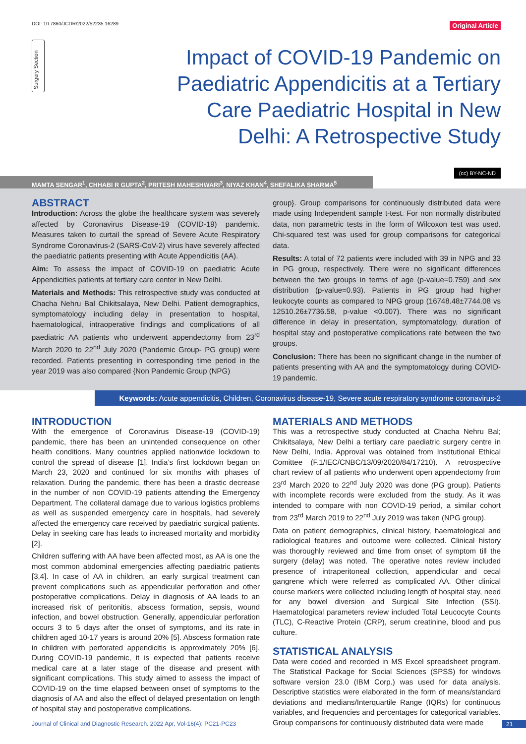DOI: 10.7860/JCDR/2022/52235.16289 Original Article
Surgery Section
Impact of COVID-19 Pandemic on Paediatric Appendicitis at a Tertiary Care Paediatric Hospital in New Delhi: A Retrospective Study
MAMTA SENGAR<sup>1</sup>, CHHABI R GUPTA<sup>2</sup>, PRITESH MAHESHWARI<sup>3</sup>, NIYAZ KHAN<sup>4</sup>, SHEFALIKA SHARMA<sup>5</sup>
(cc) BY-NC-ND
ABSTRACT
Introduction: Across the globe the healthcare system was severely affected by Coronavirus Disease-19 (COVID-19) pandemic. Measures taken to curtail the spread of Severe Acute Respiratory Syndrome Coronavirus-2 (SARS-CoV-2) virus have severely affected the paediatric patients presenting with Acute Appendicitis (AA).
Aim: To assess the impact of COVID-19 on paediatric Acute Appendicities patients at tertiary care center in New Delhi.
Materials and Methods: This retrospective study was conducted at Chacha Nehru Bal Chikitsalaya, New Delhi. Patient demographics, symptomatology including delay in presentation to hospital, haematological, intraoperative findings and complications of all paediatric AA patients who underwent appendectomy from 23<sup>rd</sup> March 2020 to 22<sup>nd</sup> July 2020 (Pandemic Group- PG group) were recorded. Patients presenting in corresponding time period in the year 2019 was also compared {Non Pandemic Group (NPG)
group}. Group comparisons for continuously distributed data were made using Independent sample t-test. For non normally distributed data, non parametric tests in the form of Wilcoxon test was used. Chi-squared test was used for group comparisons for categorical data.
Results: A total of 72 patients were included with 39 in NPG and 33 in PG group, respectively. There were no significant differences between the two groups in terms of age (p-value=0.759) and sex distribution (p-value=0.93). Patients in PG group had higher leukocyte counts as compared to NPG group (16748.48±7744.08 vs 12510.26±7736.58, p-value <0.007). There was no significant difference in delay in presentation, symptomatology, duration of hospital stay and postoperative complications rate between the two groups.
Conclusion: There has been no significant change in the number of patients presenting with AA and the symptomatology during COVID-19 pandemic.
Keywords: Acute appendicitis, Children, Coronavirus disease-19, Severe acute respiratory syndrome coronavirus-2
INTRODUCTION
With the emergence of Coronavirus Disease-19 (COVID-19) pandemic, there has been an unintended consequence on other health conditions. Many countries applied nationwide lockdown to control the spread of disease [1]. India’s first lockdown began on March 23, 2020 and continued for six months with phases of relaxation. During the pandemic, there has been a drastic decrease in the number of non COVID-19 patients attending the Emergency Department. The collateral damage due to various logistics problems as well as suspended emergency care in hospitals, had severely affected the emergency care received by paediatric surgical patients. Delay in seeking care has leads to increased mortality and morbidity [2].
Children suffering with AA have been affected most, as AA is one the most common abdominal emergencies affecting paediatric patients [3,4]. In case of AA in children, an early surgical treatment can prevent complications such as appendicular perforation and other postoperative complications. Delay in diagnosis of AA leads to an increased risk of peritonitis, abscess formation, sepsis, wound infection, and bowel obstruction. Generally, appendicular perforation occurs 3 to 5 days after the onset of symptoms, and its rate in children aged 10-17 years is around 20% [5]. Abscess formation rate in children with perforated appendicitis is approximately 20% [6]. During COVID-19 pandemic, it is expected that patients receive medical care at a later stage of the disease and present with significant complications. This study aimed to assess the impact of COVID-19 on the time elapsed between onset of symptoms to the diagnosis of AA and also the effect of delayed presentation on length of hospital stay and postoperative complications.
MATERIALS AND METHODS
This was a retrospective study conducted at Chacha Nehru Bal; Chikitsalaya, New Delhi a tertiary care paediatric surgery centre in New Delhi, India. Approval was obtained from Institutional Ethical Comittee (F.1/IEC/CNBC/13/09/2020/84/17210). A retrospective chart review of all patients who underwent open appendectomy from 23<sup>rd</sup> March 2020 to 22<sup>nd</sup> July 2020 was done (PG group). Patients with incomplete records were excluded from the study. As it was intended to compare with non COVID-19 period, a similar cohort from 23<sup>rd</sup> March 2019 to 22<sup>nd</sup> July 2019 was taken (NPG group).
Data on patient demographics, clinical history, haematological and radiological features and outcome were collected. Clinical history was thoroughly reviewed and time from onset of symptom till the surgery (delay) was noted. The operative notes review included presence of intraperitoneal collection, appendicular and cecal gangrene which were referred as complicated AA. Other clinical course markers were collected including length of hospital stay, need for any bowel diversion and Surgical Site Infection (SSI). Haematological parameters review included Total Leucocyte Counts (TLC), C-Reactive Protein (CRP), serum creatinine, blood and pus culture.
STATISTICAL ANALYSIS
Data were coded and recorded in MS Excel spreadsheet program. The Statistical Package for Social Sciences (SPSS) for windows software version 23.0 (IBM Corp.) was used for data analysis. Descriptive statistics were elaborated in the form of means/standard deviations and medians/Interquartile Range (IQRs) for continuous variables, and frequencies and percentages for categorical variables. Group comparisons for continuously distributed data were made
Journal of Clinical and Diagnostic Research. 2022 Apr, Vol-16(4): PC21-PC23 21